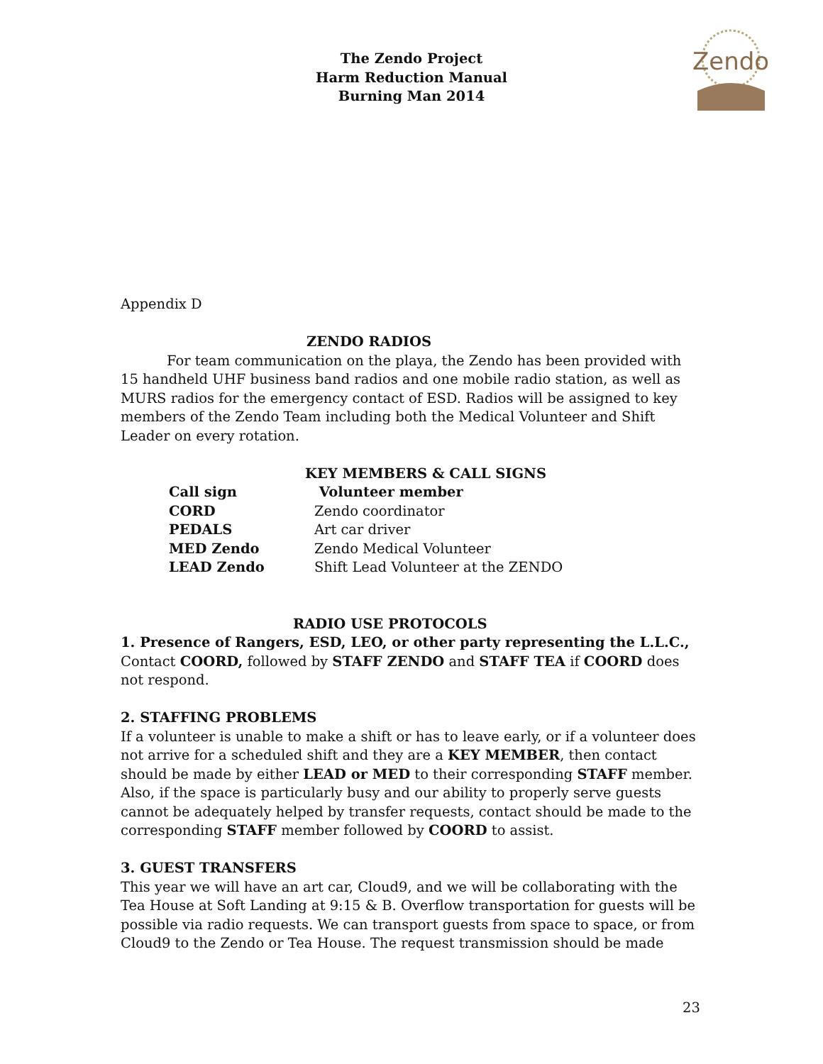The Zendo Project
Harm Reduction Manual
Burning Man 2014
Zendo
Appendix D
ZENDO RADIOS
For team communication on the playa, the Zendo has been provided with 15 handheld UHF business band radios and one mobile radio station, as well as MURS radios for the emergency contact of ESD. Radios will be assigned to key members of the Zendo Team including both the Medical Volunteer and Shift Leader on every rotation.
KEY MEMBERS & CALL SIGNS
| Call sign | Volunteer member |
| CORD | Zendo coordinator |
| PEDALS | Art car driver |
| MED Zendo | Zendo Medical Volunteer |
| LEAD Zendo | Shift Lead Volunteer at the ZENDO |
RADIO USE PROTOCOLS
1. Presence of Rangers, ESD, LEO, or other party representing the L.L.C., Contact COORD, followed by STAFF ZENDO and STAFF TEA if COORD does not respond.
2. STAFFING PROBLEMS
If a volunteer is unable to make a shift or has to leave early, or if a volunteer does not arrive for a scheduled shift and they are a KEY MEMBER, then contact should be made by either LEAD or MED to their corresponding STAFF member. Also, if the space is particularly busy and our ability to properly serve guests cannot be adequately helped by transfer requests, contact should be made to the corresponding STAFF member followed by COORD to assist.
3. GUEST TRANSFERS
This year we will have an art car, Cloud9, and we will be collaborating with the Tea House at Soft Landing at 9:15 & B. Overflow transportation for guests will be possible via radio requests. We can transport guests from space to space, or from Cloud9 to the Zendo or Tea House. The request transmission should be made
23